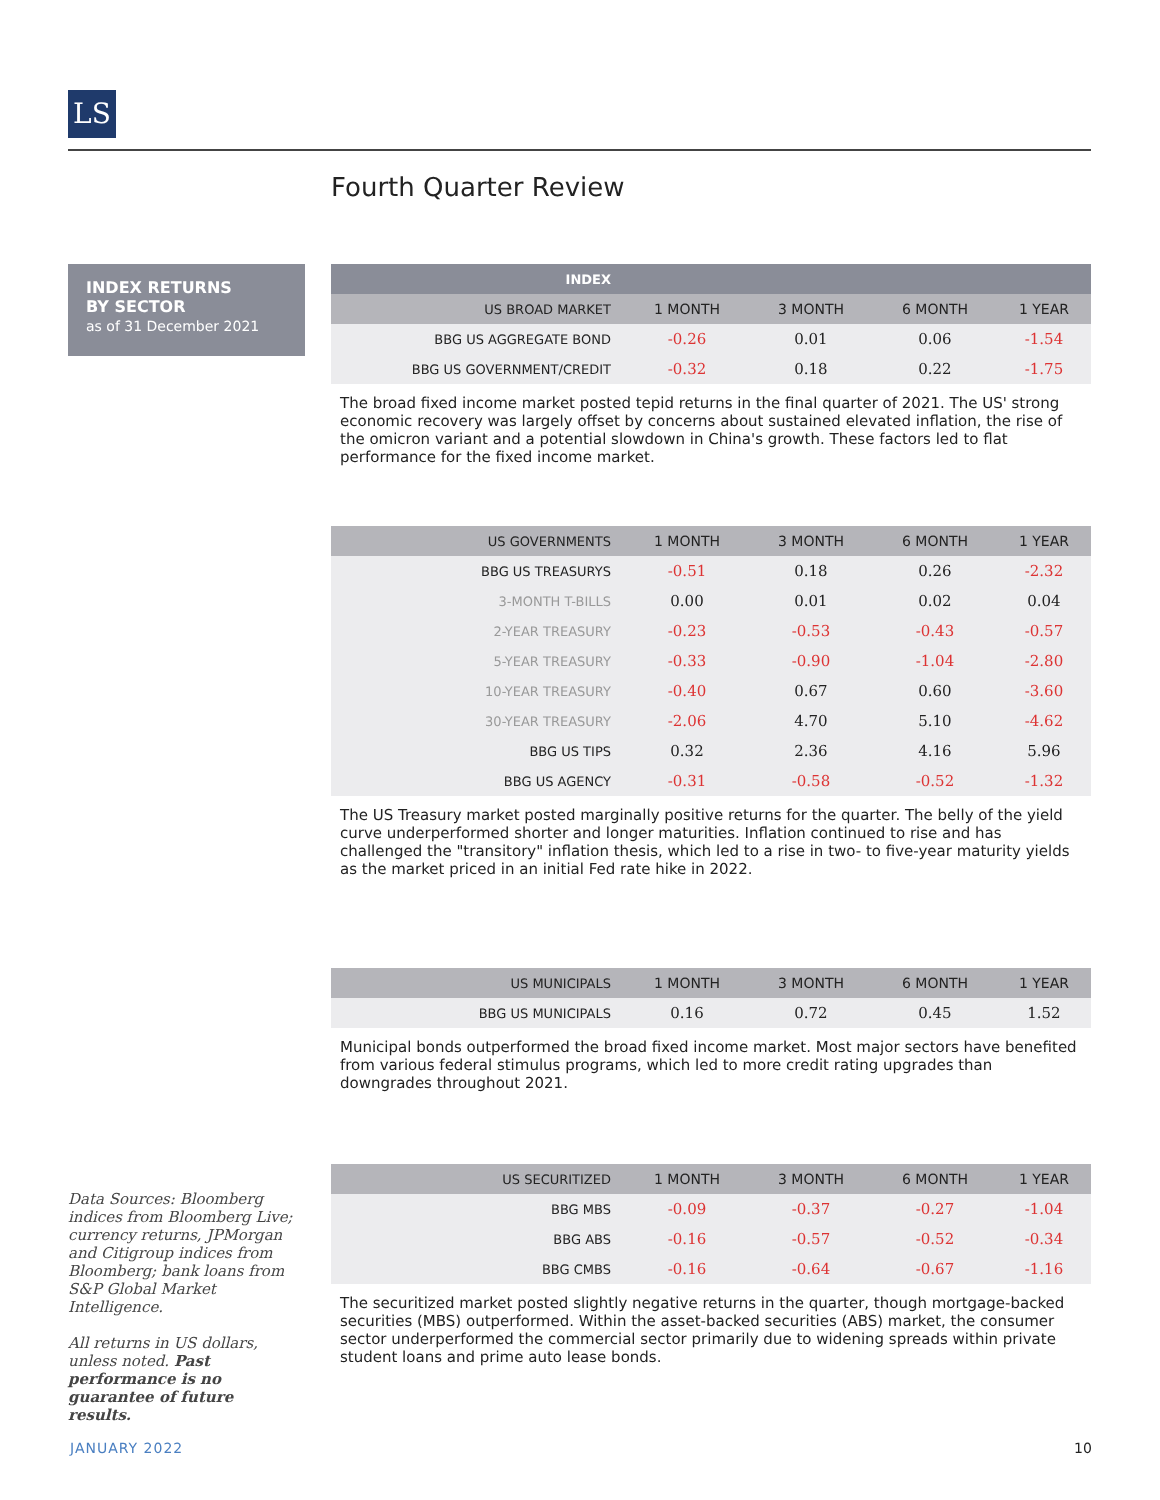LS
Fourth Quarter Review
INDEX RETURNS
BY SECTOR
as of 31 December 2021
| INDEX | | | | |
| --- | --- | --- | --- | --- |
| US BROAD MARKET | 1 MONTH | 3 MONTH | 6 MONTH | 1 YEAR |
| BBG US AGGREGATE BOND | -0.26 | 0.01 | 0.06 | -1.54 |
| BBG US GOVERNMENT/CREDIT | -0.32 | 0.18 | 0.22 | -1.75 |
The broad fixed income market posted tepid returns in the final quarter of 2021. The US' strong economic recovery was largely offset by concerns about sustained elevated inflation, the rise of the omicron variant and a potential slowdown in China's growth. These factors led to flat performance for the fixed income market.
| US GOVERNMENTS | 1 MONTH | 3 MONTH | 6 MONTH | 1 YEAR |
| --- | --- | --- | --- | --- |
| BBG US TREASURYS | -0.51 | 0.18 | 0.26 | -2.32 |
| 3-MONTH T-BILLS | 0.00 | 0.01 | 0.02 | 0.04 |
| 2-YEAR TREASURY | -0.23 | -0.53 | -0.43 | -0.57 |
| 5-YEAR TREASURY | -0.33 | -0.90 | -1.04 | -2.80 |
| 10-YEAR TREASURY | -0.40 | 0.67 | 0.60 | -3.60 |
| 30-YEAR TREASURY | -2.06 | 4.70 | 5.10 | -4.62 |
| BBG US TIPS | 0.32 | 2.36 | 4.16 | 5.96 |
| BBG US AGENCY | -0.31 | -0.58 | -0.52 | -1.32 |
The US Treasury market posted marginally positive returns for the quarter. The belly of the yield curve underperformed shorter and longer maturities. Inflation continued to rise and has challenged the "transitory" inflation thesis, which led to a rise in two- to five-year maturity yields as the market priced in an initial Fed rate hike in 2022.
| US MUNICIPALS | 1 MONTH | 3 MONTH | 6 MONTH | 1 YEAR |
| --- | --- | --- | --- | --- |
| BBG US MUNICIPALS | 0.16 | 0.72 | 0.45 | 1.52 |
Municipal bonds outperformed the broad fixed income market. Most major sectors have benefited from various federal stimulus programs, which led to more credit rating upgrades than downgrades throughout 2021.
| US SECURITIZED | 1 MONTH | 3 MONTH | 6 MONTH | 1 YEAR |
| --- | --- | --- | --- | --- |
| BBG MBS | -0.09 | -0.37 | -0.27 | -1.04 |
| BBG ABS | -0.16 | -0.57 | -0.52 | -0.34 |
| BBG CMBS | -0.16 | -0.64 | -0.67 | -1.16 |
The securitized market posted slightly negative returns in the quarter, though mortgage-backed securities (MBS) outperformed. Within the asset-backed securities (ABS) market, the consumer sector underperformed the commercial sector primarily due to widening spreads within private student loans and prime auto lease bonds.
Data Sources: Bloomberg indices from Bloomberg Live; currency returns, JPMorgan and Citigroup indices from Bloomberg; bank loans from S&P Global Market Intelligence.
All returns in US dollars, unless noted. Past performance is no guarantee of future results.
JANUARY 2022 10